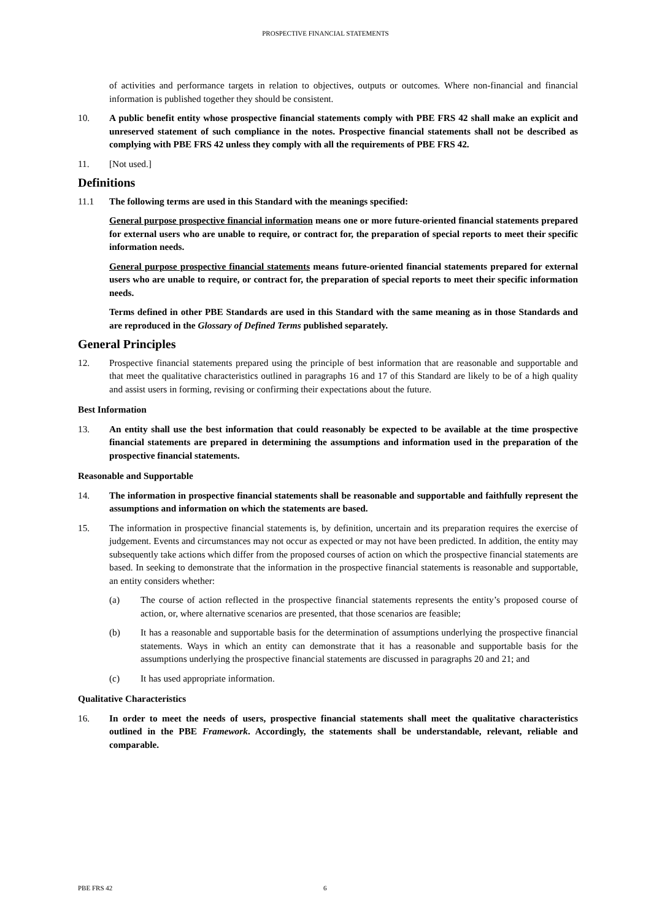PROSPECTIVE FINANCIAL STATEMENTS
of activities and performance targets in relation to objectives, outputs or outcomes. Where non-financial and financial information is published together they should be consistent.
10. A public benefit entity whose prospective financial statements comply with PBE FRS 42 shall make an explicit and unreserved statement of such compliance in the notes. Prospective financial statements shall not be described as complying with PBE FRS 42 unless they comply with all the requirements of PBE FRS 42.
11. [Not used.]
Definitions
11.1 The following terms are used in this Standard with the meanings specified:
General purpose prospective financial information means one or more future-oriented financial statements prepared for external users who are unable to require, or contract for, the preparation of special reports to meet their specific information needs.
General purpose prospective financial statements means future-oriented financial statements prepared for external users who are unable to require, or contract for, the preparation of special reports to meet their specific information needs.
Terms defined in other PBE Standards are used in this Standard with the same meaning as in those Standards and are reproduced in the Glossary of Defined Terms published separately.
General Principles
12. Prospective financial statements prepared using the principle of best information that are reasonable and supportable and that meet the qualitative characteristics outlined in paragraphs 16 and 17 of this Standard are likely to be of a high quality and assist users in forming, revising or confirming their expectations about the future.
Best Information
13. An entity shall use the best information that could reasonably be expected to be available at the time prospective financial statements are prepared in determining the assumptions and information used in the preparation of the prospective financial statements.
Reasonable and Supportable
14. The information in prospective financial statements shall be reasonable and supportable and faithfully represent the assumptions and information on which the statements are based.
15. The information in prospective financial statements is, by definition, uncertain and its preparation requires the exercise of judgement. Events and circumstances may not occur as expected or may not have been predicted. In addition, the entity may subsequently take actions which differ from the proposed courses of action on which the prospective financial statements are based. In seeking to demonstrate that the information in the prospective financial statements is reasonable and supportable, an entity considers whether:
(a) The course of action reflected in the prospective financial statements represents the entity’s proposed course of action, or, where alternative scenarios are presented, that those scenarios are feasible;
(b) It has a reasonable and supportable basis for the determination of assumptions underlying the prospective financial statements. Ways in which an entity can demonstrate that it has a reasonable and supportable basis for the assumptions underlying the prospective financial statements are discussed in paragraphs 20 and 21; and
(c) It has used appropriate information.
Qualitative Characteristics
16. In order to meet the needs of users, prospective financial statements shall meet the qualitative characteristics outlined in the PBE Framework. Accordingly, the statements shall be understandable, relevant, reliable and comparable.
PBE FRS 42 6